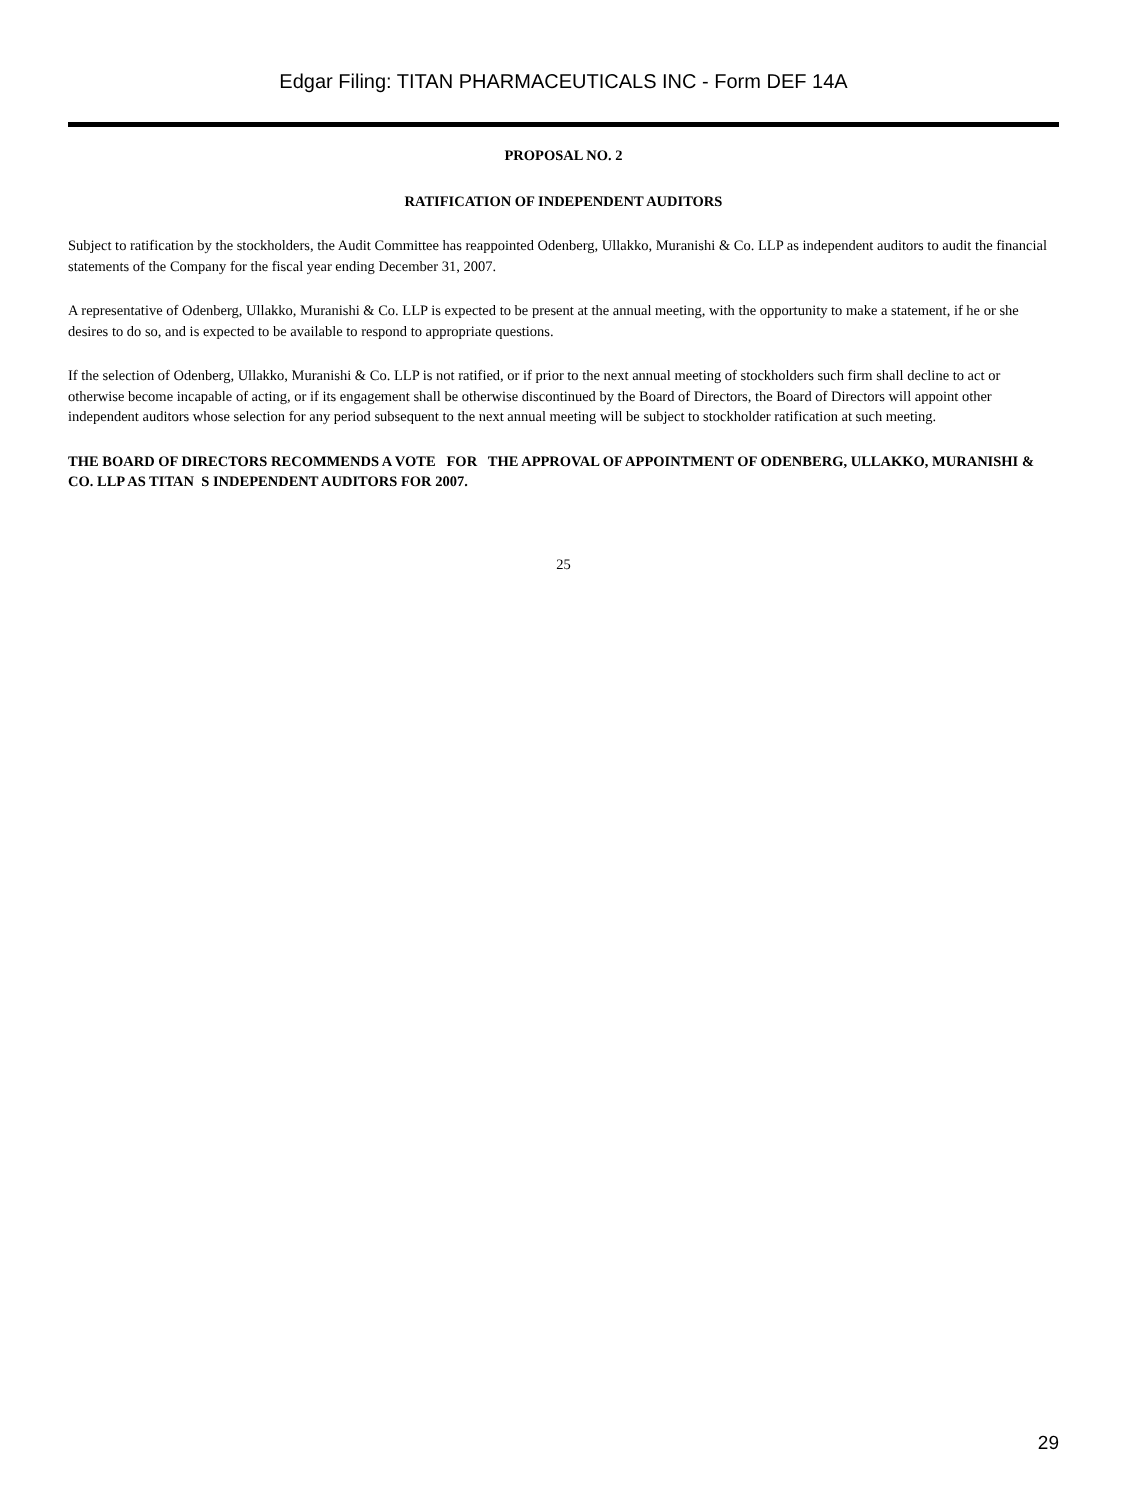Edgar Filing: TITAN PHARMACEUTICALS INC - Form DEF 14A
PROPOSAL NO. 2
RATIFICATION OF INDEPENDENT AUDITORS
Subject to ratification by the stockholders, the Audit Committee has reappointed Odenberg, Ullakko, Muranishi & Co. LLP as independent auditors to audit the financial statements of the Company for the fiscal year ending December 31, 2007.
A representative of Odenberg, Ullakko, Muranishi & Co. LLP is expected to be present at the annual meeting, with the opportunity to make a statement, if he or she desires to do so, and is expected to be available to respond to appropriate questions.
If the selection of Odenberg, Ullakko, Muranishi & Co. LLP is not ratified, or if prior to the next annual meeting of stockholders such firm shall decline to act or otherwise become incapable of acting, or if its engagement shall be otherwise discontinued by the Board of Directors, the Board of Directors will appoint other independent auditors whose selection for any period subsequent to the next annual meeting will be subject to stockholder ratification at such meeting.
THE BOARD OF DIRECTORS RECOMMENDS A VOTE FOR THE APPROVAL OF APPOINTMENT OF ODENBERG, ULLAKKO, MURANISHI & CO. LLP AS TITAN S INDEPENDENT AUDITORS FOR 2007.
25
29